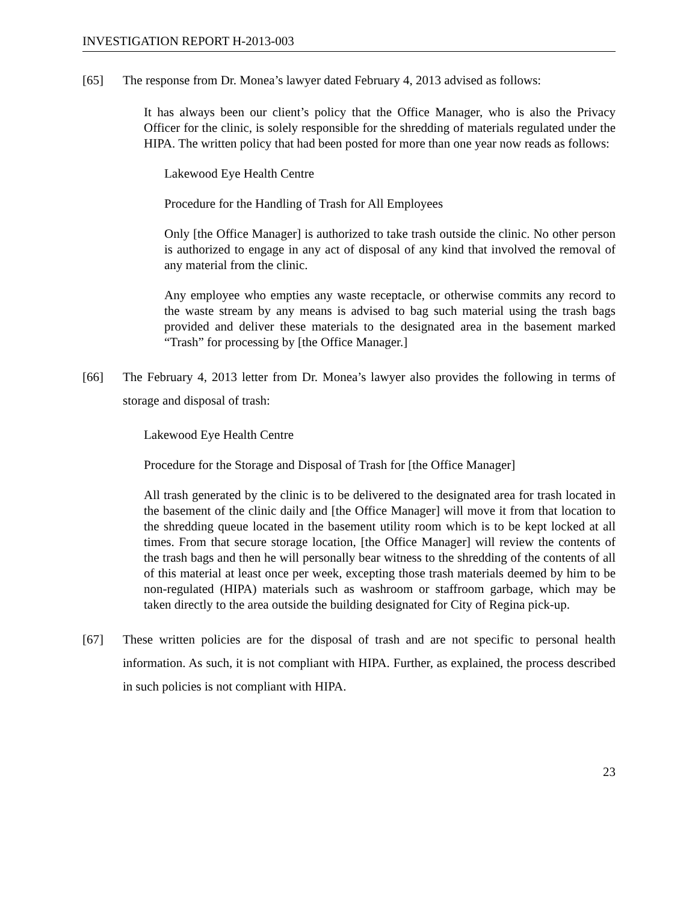INVESTIGATION REPORT H-2013-003
[65] The response from Dr. Monea’s lawyer dated February 4, 2013 advised as follows:
It has always been our client’s policy that the Office Manager, who is also the Privacy Officer for the clinic, is solely responsible for the shredding of materials regulated under the HIPA. The written policy that had been posted for more than one year now reads as follows:
Lakewood Eye Health Centre
Procedure for the Handling of Trash for All Employees
Only [the Office Manager] is authorized to take trash outside the clinic. No other person is authorized to engage in any act of disposal of any kind that involved the removal of any material from the clinic.
Any employee who empties any waste receptacle, or otherwise commits any record to the waste stream by any means is advised to bag such material using the trash bags provided and deliver these materials to the designated area in the basement marked “Trash” for processing by [the Office Manager.]
[66] The February 4, 2013 letter from Dr. Monea’s lawyer also provides the following in terms of storage and disposal of trash:
Lakewood Eye Health Centre
Procedure for the Storage and Disposal of Trash for [the Office Manager]
All trash generated by the clinic is to be delivered to the designated area for trash located in the basement of the clinic daily and [the Office Manager] will move it from that location to the shredding queue located in the basement utility room which is to be kept locked at all times. From that secure storage location, [the Office Manager] will review the contents of the trash bags and then he will personally bear witness to the shredding of the contents of all of this material at least once per week, excepting those trash materials deemed by him to be non-regulated (HIPA) materials such as washroom or staffroom garbage, which may be taken directly to the area outside the building designated for City of Regina pick-up.
[67] These written policies are for the disposal of trash and are not specific to personal health information. As such, it is not compliant with HIPA. Further, as explained, the process described in such policies is not compliant with HIPA.
23